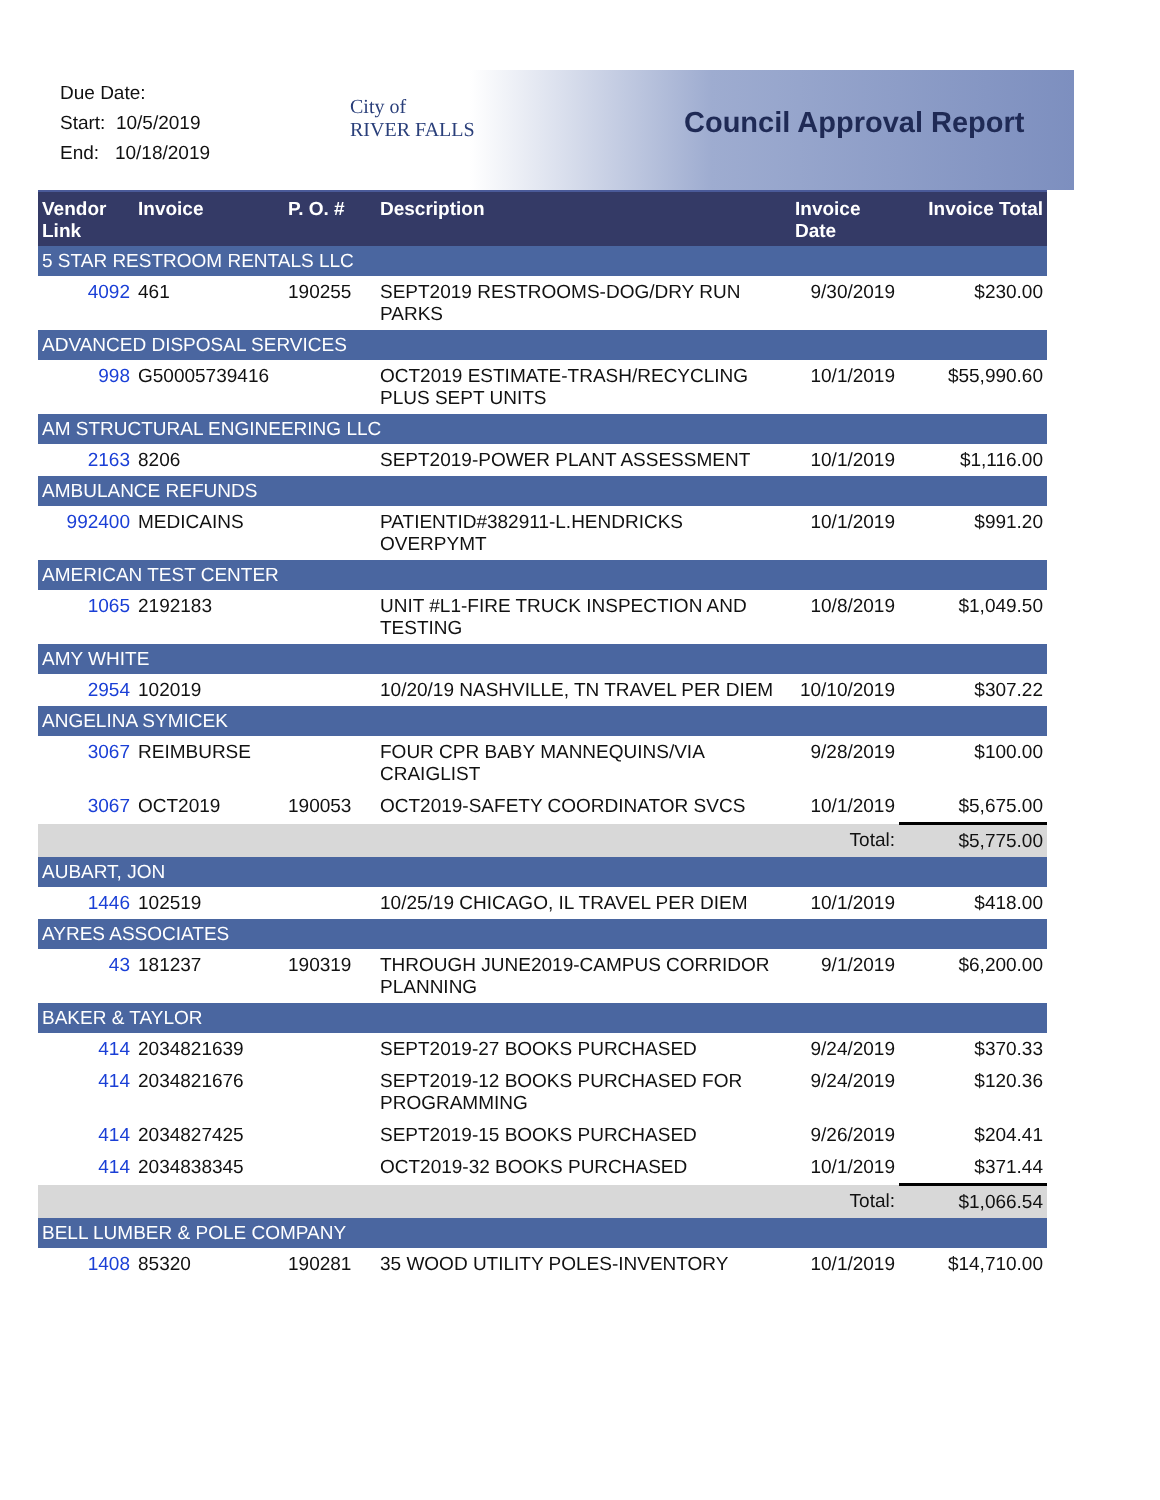Due Date:
Start: 10/5/2019
End: 10/18/2019
City of
RIVER FALLS
Council Approval Report
| Vendor Link | Invoice | P. O. # | Description | Invoice Date | Invoice Total |
| --- | --- | --- | --- | --- | --- |
| 5 STAR RESTROOM RENTALS LLC | | | | | |
| 4092 | 461 | 190255 | SEPT2019 RESTROOMS-DOG/DRY RUN PARKS | 9/30/2019 | $230.00 |
| ADVANCED DISPOSAL SERVICES | | | | | |
| 998 | G50005739416 | | OCT2019 ESTIMATE-TRASH/RECYCLING PLUS SEPT UNITS | 10/1/2019 | $55,990.60 |
| AM STRUCTURAL ENGINEERING LLC | | | | | |
| 2163 | 8206 | | SEPT2019-POWER PLANT ASSESSMENT | 10/1/2019 | $1,116.00 |
| AMBULANCE REFUNDS | | | | | |
| 992400 | MEDICAINS | | PATIENTID#382911-L.HENDRICKS OVERPYMT | 10/1/2019 | $991.20 |
| AMERICAN TEST CENTER | | | | | |
| 1065 | 2192183 | | UNIT #L1-FIRE TRUCK INSPECTION AND TESTING | 10/8/2019 | $1,049.50 |
| AMY WHITE | | | | | |
| 2954 | 102019 | | 10/20/19 NASHVILLE, TN TRAVEL PER DIEM | 10/10/2019 | $307.22 |
| ANGELINA SYMICEK | | | | | |
| 3067 | REIMBURSE | | FOUR CPR BABY MANNEQUINS/VIA CRAIGLIST | 9/28/2019 | $100.00 |
| 3067 | OCT2019 | 190053 | OCT2019-SAFETY COORDINATOR SVCS | 10/1/2019 | $5,675.00 |
| | | | | Total: | $5,775.00 |
| AUBART, JON | | | | | |
| 1446 | 102519 | | 10/25/19 CHICAGO, IL TRAVEL PER DIEM | 10/1/2019 | $418.00 |
| AYRES ASSOCIATES | | | | | |
| 43 | 181237 | 190319 | THROUGH JUNE2019-CAMPUS CORRIDOR PLANNING | 9/1/2019 | $6,200.00 |
| BAKER & TAYLOR | | | | | |
| 414 | 2034821639 | | SEPT2019-27 BOOKS PURCHASED | 9/24/2019 | $370.33 |
| 414 | 2034821676 | | SEPT2019-12 BOOKS PURCHASED FOR PROGRAMMING | 9/24/2019 | $120.36 |
| 414 | 2034827425 | | SEPT2019-15 BOOKS PURCHASED | 9/26/2019 | $204.41 |
| 414 | 2034838345 | | OCT2019-32 BOOKS PURCHASED | 10/1/2019 | $371.44 |
| | | | | Total: | $1,066.54 |
| BELL LUMBER & POLE COMPANY | | | | | |
| 1408 | 85320 | 190281 | 35 WOOD UTILITY POLES-INVENTORY | 10/1/2019 | $14,710.00 |